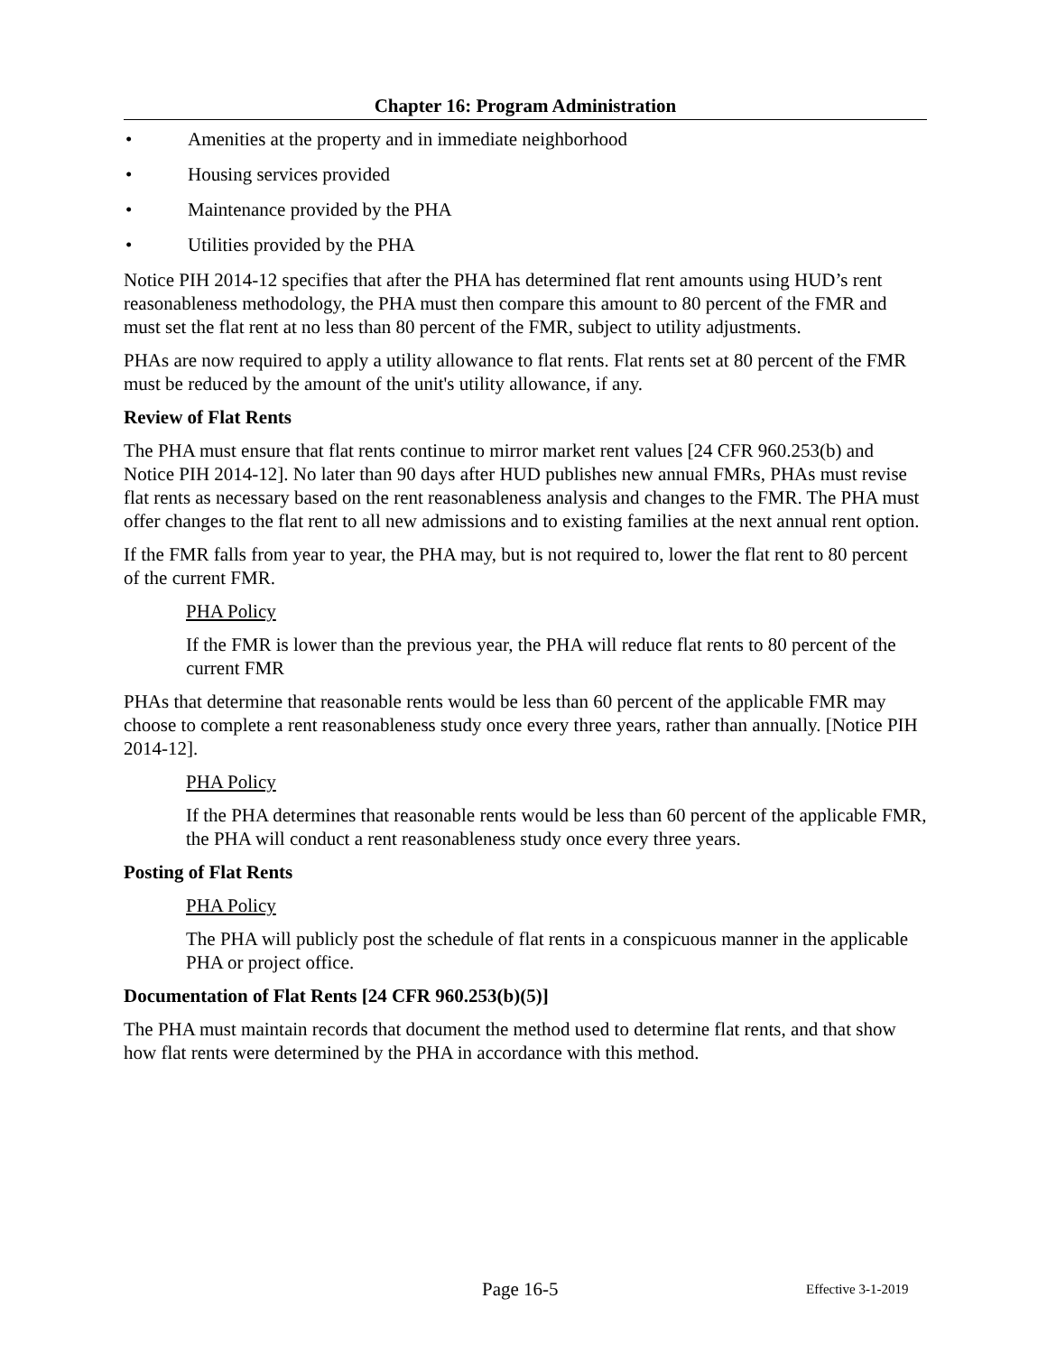Chapter 16: Program Administration
• Amenities at the property and in immediate neighborhood
• Housing services provided
• Maintenance provided by the PHA
• Utilities provided by the PHA
Notice PIH 2014-12 specifies that after the PHA has determined flat rent amounts using HUD’s rent reasonableness methodology, the PHA must then compare this amount to 80 percent of the FMR and must set the flat rent at no less than 80 percent of the FMR, subject to utility adjustments.
PHAs are now required to apply a utility allowance to flat rents. Flat rents set at 80 percent of the FMR must be reduced by the amount of the unit's utility allowance, if any.
Review of Flat Rents
The PHA must ensure that flat rents continue to mirror market rent values [24 CFR 960.253(b) and Notice PIH 2014-12]. No later than 90 days after HUD publishes new annual FMRs, PHAs must revise flat rents as necessary based on the rent reasonableness analysis and changes to the FMR. The PHA must offer changes to the flat rent to all new admissions and to existing families at the next annual rent option.
If the FMR falls from year to year, the PHA may, but is not required to, lower the flat rent to 80 percent of the current FMR.
PHA Policy
If the FMR is lower than the previous year, the PHA will reduce flat rents to 80 percent of the current FMR
PHAs that determine that reasonable rents would be less than 60 percent of the applicable FMR may choose to complete a rent reasonableness study once every three years, rather than annually. [Notice PIH 2014-12].
PHA Policy
If the PHA determines that reasonable rents would be less than 60 percent of the applicable FMR, the PHA will conduct a rent reasonableness study once every three years.
Posting of Flat Rents
PHA Policy
The PHA will publicly post the schedule of flat rents in a conspicuous manner in the applicable PHA or project office.
Documentation of Flat Rents [24 CFR 960.253(b)(5)]
The PHA must maintain records that document the method used to determine flat rents, and that show how flat rents were determined by the PHA in accordance with this method.
Page 16-5 Effective 3-1-2019